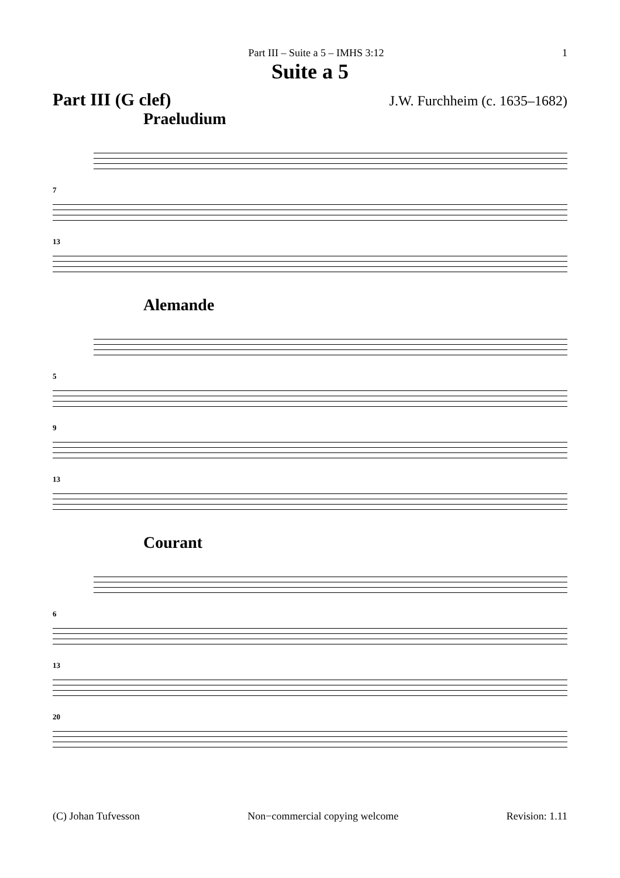Part III – Suite a 5 – IMHS 3:12 1
Suite a 5
Part III (G clef) J.W. Furchheim (c. 1635–1682)
Praeludium
7
13
Alemande
5
9
13
Courant
6
13
20
(C) Johan Tufvesson Non−commercial copying welcome Revision: 1.11